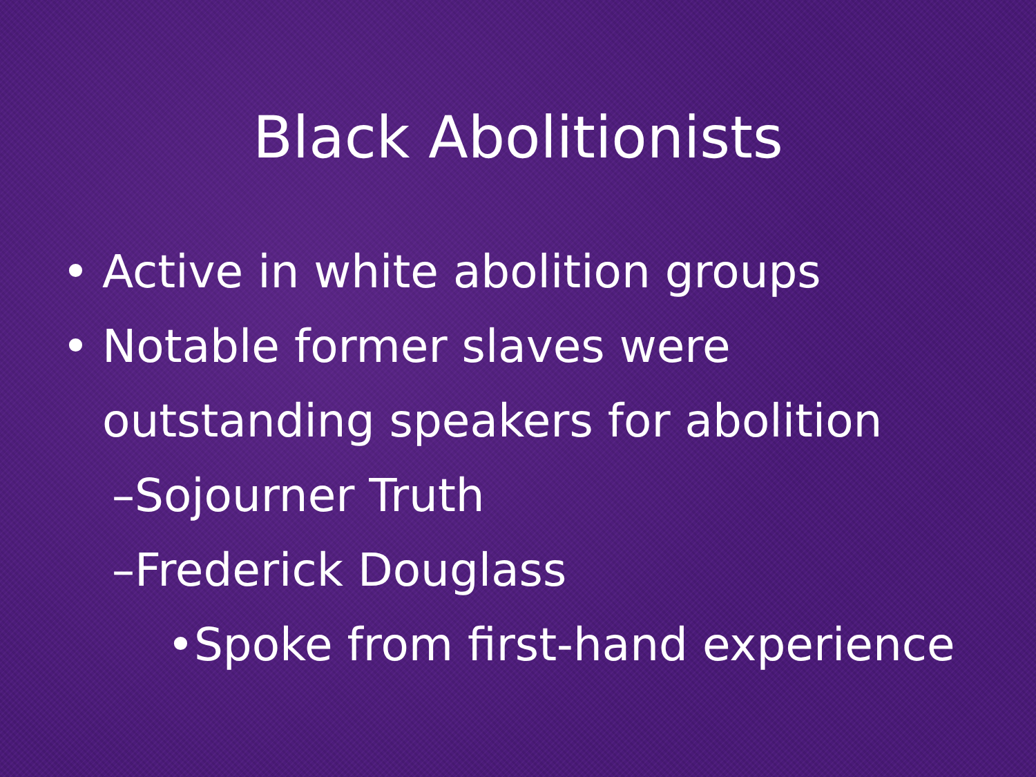Black Abolitionists
• Active in white abolition groups
• Notable former slaves were
outstanding speakers for abolition
–Sojourner Truth
–Frederick Douglass
•Spoke from first-hand experience